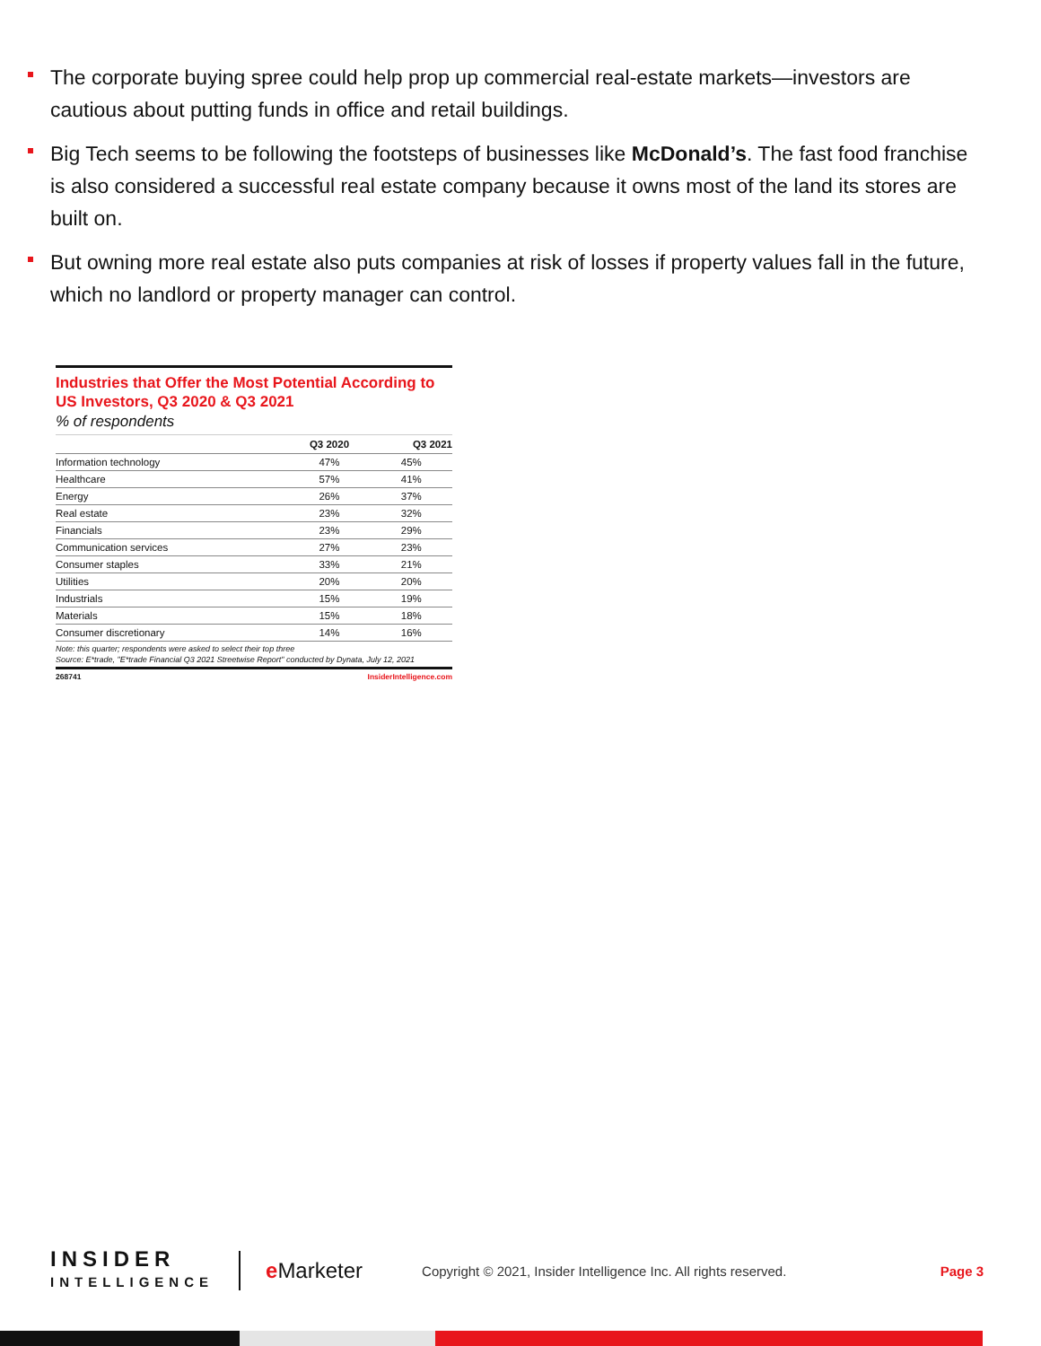The corporate buying spree could help prop up commercial real-estate markets—investors are cautious about putting funds in office and retail buildings.
Big Tech seems to be following the footsteps of businesses like McDonald’s. The fast food franchise is also considered a successful real estate company because it owns most of the land its stores are built on.
But owning more real estate also puts companies at risk of losses if property values fall in the future, which no landlord or property manager can control.
Industries that Offer the Most Potential According to US Investors, Q3 2020 & Q3 2021
% of respondents
| | Q3 2020 | Q3 2021 |
| --- | --- | --- |
| Information technology | 47% | 45% |
| Healthcare | 57% | 41% |
| Energy | 26% | 37% |
| Real estate | 23% | 32% |
| Financials | 23% | 29% |
| Communication services | 27% | 23% |
| Consumer staples | 33% | 21% |
| Utilities | 20% | 20% |
| Industrials | 15% | 19% |
| Materials | 15% | 18% |
| Consumer discretionary | 14% | 16% |
Note: this quarter; respondents were asked to select their top three
Source: E*trade, "E*trade Financial Q3 2021 Streetwise Report" conducted by Dynata, July 12, 2021
268741 InsiderIntelligence.com
INSIDER
INTELLIGENCE
e Marketer
Copyright © 2021, Insider Intelligence Inc. All rights reserved.
Page 3